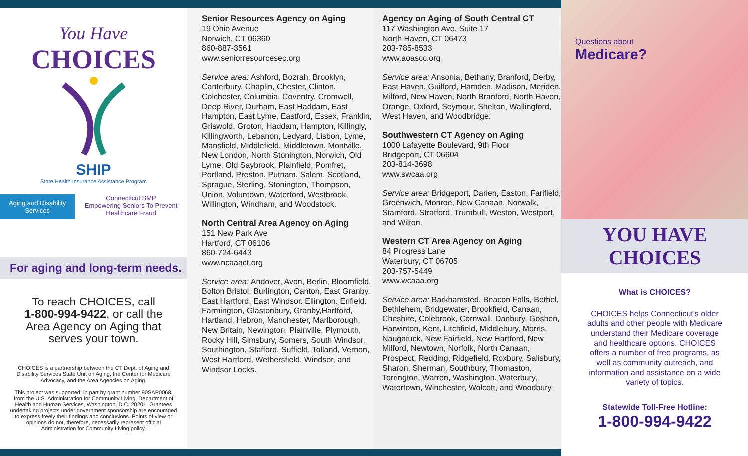You Have
CHOICES
SHIP
State Health Insurance Assistance Program
Aging and Disability Services Connecticut SMP
Empowering Seniors To Prevent Healthcare Fraud
For aging and long-term needs.
To reach CHOICES, call
1-800-994-9422, or call the
Area Agency on Aging that
serves your town.
CHOICES is a partnership between the CT Dept. of Aging and Disability Services State Unit on Aging, the Center for Medicare Advocacy, and the Area Agencies on Aging.
This project was supported, in part by grant number 90SAP0068, from the U.S. Administration for Community Living, Department of Health and Human Services, Washington, D.C. 20201. Grantees undertaking projects under government sponsorship are encouraged to express freely their findings and conclusions. Points of view or opinions do not, therefore, necessarily represent official Administration for Community Living policy.
Senior Resources Agency on Aging
19 Ohio Avenue
Norwich, CT 06360
860-887-3561
www.seniorresourcesec.org
Service area: Ashford, Bozrah, Brooklyn, Canterbury, Chaplin, Chester, Clinton, Colchester, Columbia, Coventry, Cromwell, Deep River, Durham, East Haddam, East Hampton, East Lyme, Eastford, Essex, Franklin, Griswold, Groton, Haddam, Hampton, Killingly, Killingworth, Lebanon, Ledyard, Lisbon, Lyme, Mansfield, Middlefield, Middletown, Montville, New London, North Stonington, Norwich, Old Lyme, Old Saybrook, Plainfield, Pomfret, Portland, Preston, Putnam, Salem, Scotland, Sprague, Sterling, Stonington, Thompson, Union, Voluntown, Waterford, Westbrook, Willington, Windham, and Woodstock.
North Central Area Agency on Aging
151 New Park Ave
Hartford, CT 06106
860-724-6443
www.ncaaact.org
Service area: Andover, Avon, Berlin, Bloomfield, Bolton Bristol, Burlington, Canton, East Granby, East Hartford, East Windsor, Ellington, Enfield, Farmington, Glastonbury, Granby,Hartford, Hartland, Hebron, Manchester, Marlborough, New Britain, Newington, Plainville, Plymouth, Rocky Hill, Simsbury, Somers, South Windsor, Southington, Stafford, Suffield, Tolland, Vernon, West Hartford, Wethersfield, Windsor, and Windsor Locks.
Agency on Aging of South Central CT
117 Washington Ave, Suite 17
North Haven, CT 06473
203-785-8533
www.aoascc.org
Service area: Ansonia, Bethany, Branford, Derby, East Haven, Guilford, Hamden, Madison, Meriden, Milford, New Haven, North Branford, North Haven, Orange, Oxford, Seymour, Shelton, Wallingford, West Haven, and Woodbridge.
Southwestern CT Agency on Aging
1000 Lafayette Boulevard, 9th Floor
Bridgeport, CT 06604
203-814-3698
www.swcaa.org
Service area: Bridgeport, Darien, Easton, Farifield, Greenwich, Monroe, New Canaan, Norwalk, Stamford, Stratford, Trumbull, Weston, Westport, and Wilton.
Western CT Area Agency on Aging
84 Progress Lane
Waterbury, CT 06705
203-757-5449
www.wcaaa.org
Service area: Barkhamsted, Beacon Falls, Bethel, Bethlehem, Bridgewater, Brookfield, Canaan, Cheshire, Colebrook, Cornwall, Danbury, Goshen, Harwinton, Kent, Litchfield, Middlebury, Morris, Naugatuck, New Fairfield, New Hartford, New Milford, Newtown, Norfolk, North Canaan, Prospect, Redding, Ridgefield, Roxbury, Salisbury, Sharon, Sherman, Southbury, Thomaston, Torrington, Warren, Washington, Waterbury, Watertown, Winchester, Wolcott, and Woodbury.
Questions about
Medicare?
YOU HAVE
CHOICES
What is CHOICES?
CHOICES helps Connecticut's older adults and other people with Medicare understand their Medicare coverage and healthcare options. CHOICES offers a number of free programs, as well as community outreach, and information and assistance on a wide variety of topics.
Statewide Toll-Free Hotline:
1-800-994-9422